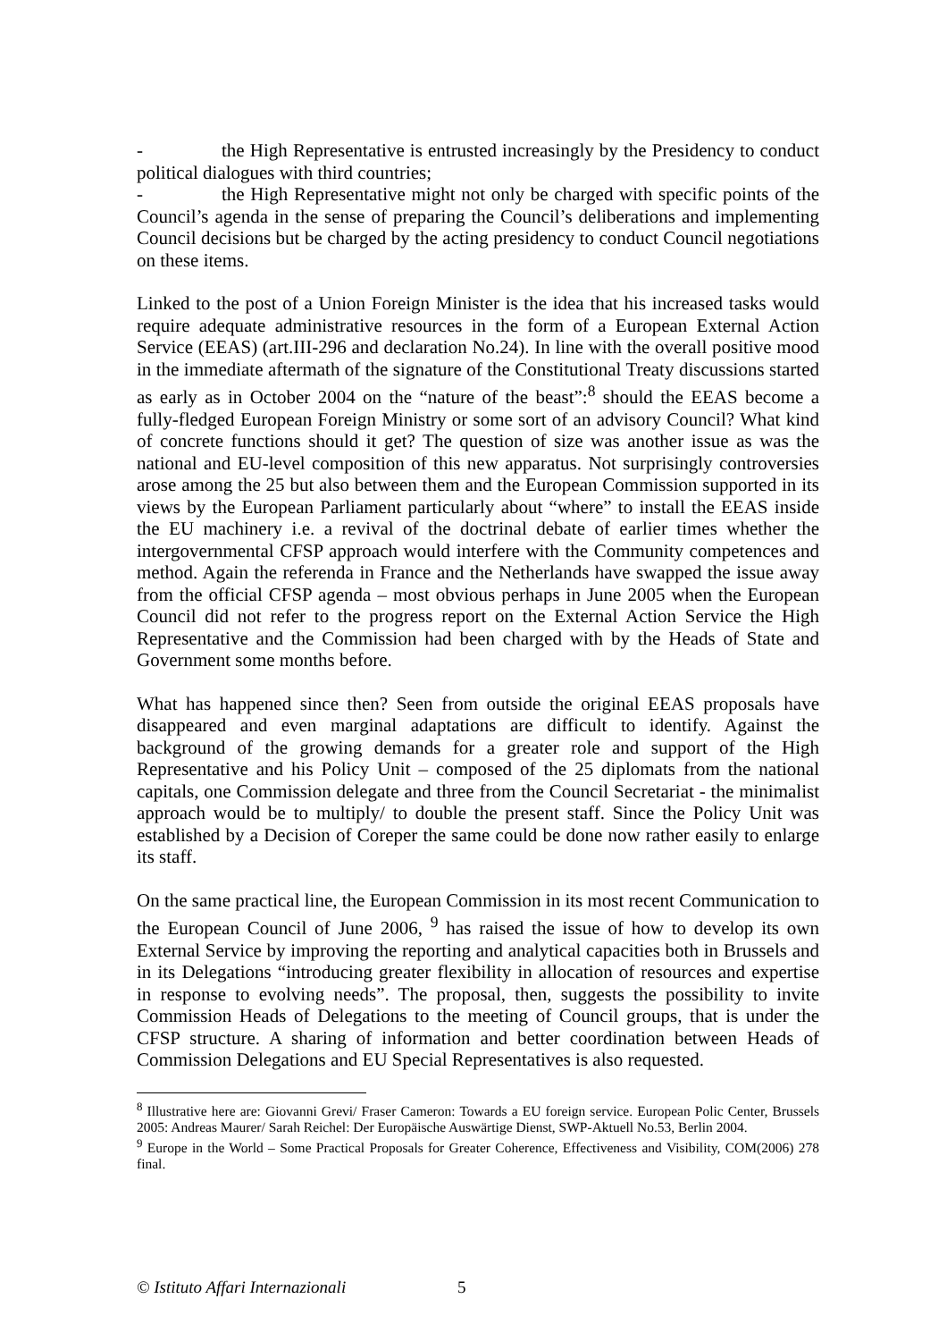- the High Representative is entrusted increasingly by the Presidency to conduct political dialogues with third countries;
- the High Representative might not only be charged with specific points of the Council’s agenda in the sense of preparing the Council’s deliberations and implementing Council decisions but be charged by the acting presidency to conduct Council negotiations on these items.
Linked to the post of a Union Foreign Minister is the idea that his increased tasks would require adequate administrative resources in the form of a European External Action Service (EEAS) (art.III-296 and declaration No.24). In line with the overall positive mood in the immediate aftermath of the signature of the Constitutional Treaty discussions started as early as in October 2004 on the “nature of the beast”:<sup>8</sup> should the EEAS become a fully-fledged European Foreign Ministry or some sort of an advisory Council? What kind of concrete functions should it get? The question of size was another issue as was the national and EU-level composition of this new apparatus. Not surprisingly controversies arose among the 25 but also between them and the European Commission supported in its views by the European Parliament particularly about “where” to install the EEAS inside the EU machinery i.e. a revival of the doctrinal debate of earlier times whether the intergovernmental CFSP approach would interfere with the Community competences and method. Again the referenda in France and the Netherlands have swapped the issue away from the official CFSP agenda – most obvious perhaps in June 2005 when the European Council did not refer to the progress report on the External Action Service the High Representative and the Commission had been charged with by the Heads of State and Government some months before.
What has happened since then? Seen from outside the original EEAS proposals have disappeared and even marginal adaptations are difficult to identify. Against the background of the growing demands for a greater role and support of the High Representative and his Policy Unit – composed of the 25 diplomats from the national capitals, one Commission delegate and three from the Council Secretariat - the minimalist approach would be to multiply/ to double the present staff. Since the Policy Unit was established by a Decision of Coreper the same could be done now rather easily to enlarge its staff.
On the same practical line, the European Commission in its most recent Communication to the European Council of June 2006, <sup>9</sup> has raised the issue of how to develop its own External Service by improving the reporting and analytical capacities both in Brussels and in its Delegations “introducing greater flexibility in allocation of resources and expertise in response to evolving needs”. The proposal, then, suggests the possibility to invite Commission Heads of Delegations to the meeting of Council groups, that is under the CFSP structure. A sharing of information and better coordination between Heads of Commission Delegations and EU Special Representatives is also requested.
<sup>8</sup> Illustrative here are: Giovanni Grevi/ Fraser Cameron: Towards a EU foreign service. European Polic Center, Brussels 2005: Andreas Maurer/ Sarah Reichel: Der Europäische Auswärtige Dienst, SWP-Aktuell No.53, Berlin 2004.
<sup>9</sup> Europe in the World – Some Practical Proposals for Greater Coherence, Effectiveness and Visibility, COM(2006) 278 final.
© Istituto Affari Internazionali 5